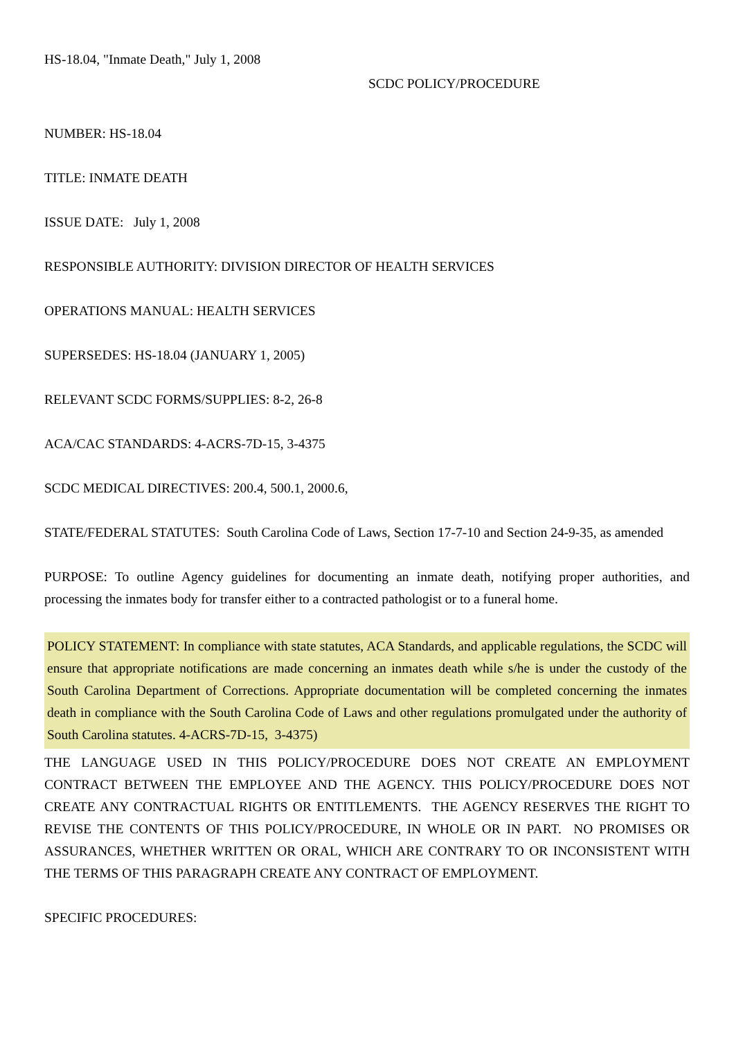HS-18.04, "Inmate Death," July 1, 2008
SCDC POLICY/PROCEDURE
NUMBER: HS-18.04
TITLE: INMATE DEATH
ISSUE DATE: July 1, 2008
RESPONSIBLE AUTHORITY: DIVISION DIRECTOR OF HEALTH SERVICES
OPERATIONS MANUAL: HEALTH SERVICES
SUPERSEDES: HS-18.04 (JANUARY 1, 2005)
RELEVANT SCDC FORMS/SUPPLIES: 8-2, 26-8
ACA/CAC STANDARDS: 4-ACRS-7D-15, 3-4375
SCDC MEDICAL DIRECTIVES: 200.4, 500.1, 2000.6,
STATE/FEDERAL STATUTES: South Carolina Code of Laws, Section 17-7-10 and Section 24-9-35, as amended
PURPOSE: To outline Agency guidelines for documenting an inmate death, notifying proper authorities, and processing the inmates body for transfer either to a contracted pathologist or to a funeral home.
POLICY STATEMENT: In compliance with state statutes, ACA Standards, and applicable regulations, the SCDC will ensure that appropriate notifications are made concerning an inmates death while s/he is under the custody of the South Carolina Department of Corrections. Appropriate documentation will be completed concerning the inmates death in compliance with the South Carolina Code of Laws and other regulations promulgated under the authority of South Carolina statutes. 4-ACRS-7D-15, 3-4375)
THE LANGUAGE USED IN THIS POLICY/PROCEDURE DOES NOT CREATE AN EMPLOYMENT CONTRACT BETWEEN THE EMPLOYEE AND THE AGENCY. THIS POLICY/PROCEDURE DOES NOT CREATE ANY CONTRACTUAL RIGHTS OR ENTITLEMENTS. THE AGENCY RESERVES THE RIGHT TO REVISE THE CONTENTS OF THIS POLICY/PROCEDURE, IN WHOLE OR IN PART. NO PROMISES OR ASSURANCES, WHETHER WRITTEN OR ORAL, WHICH ARE CONTRARY TO OR INCONSISTENT WITH THE TERMS OF THIS PARAGRAPH CREATE ANY CONTRACT OF EMPLOYMENT.
SPECIFIC PROCEDURES: